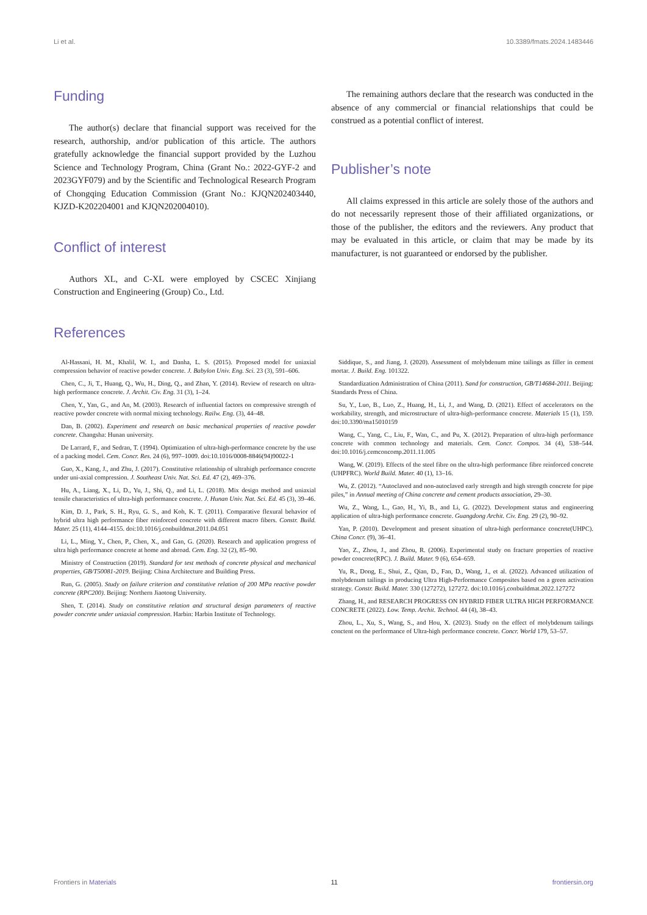Li et al. 10.3389/fmats.2024.1483446
Funding
The author(s) declare that financial support was received for the research, authorship, and/or publication of this article. The authors gratefully acknowledge the financial support provided by the Luzhou Science and Technology Program, China (Grant No.: 2022-GYF-2 and 2023GYF079) and by the Scientific and Technological Research Program of Chongqing Education Commission (Grant No.: KJQN202403440, KJZD-K202204001 and KJQN202004010).
Conflict of interest
Authors XL, and C-XL were employed by CSCEC Xinjiang Construction and Engineering (Group) Co., Ltd.
The remaining authors declare that the research was conducted in the absence of any commercial or financial relationships that could be construed as a potential conflict of interest.
Publisher’s note
All claims expressed in this article are solely those of the authors and do not necessarily represent those of their affiliated organizations, or those of the publisher, the editors and the reviewers. Any product that may be evaluated in this article, or claim that may be made by its manufacturer, is not guaranteed or endorsed by the publisher.
References
Al-Hassani, H. M., Khalil, W. I., and Danha, L. S. (2015). Proposed model for uniaxial compression behavior of reactive powder concrete. J. Babylon Univ. Eng. Sci. 23 (3), 591–606.
Chen, C., Ji, T., Huang, Q., Wu, H., Ding, Q., and Zhan, Y. (2014). Review of research on ultra-high performance concrete. J. Archit. Civ. Eng. 31 (3), 1–24.
Chen, Y., Yan, G., and An, M. (2003). Research of influential factors on compressive strength of reactive powder concrete with normal mixing technology. Railw. Eng. (3), 44–48.
Dan, B. (2002). Experiment and research on basic mechanical properties of reactive powder concrete. Changsha: Hunan university.
De Larrard, F., and Sedran, T. (1994). Optimization of ultra-high-performance concrete by the use of a packing model. Cem. Concr. Res. 24 (6), 997–1009. doi:10.1016/0008-8846(94)90022-1
Guo, X., Kang, J., and Zhu, J. (2017). Constitutive relationship of ultrahigh performance concrete under uni-axial compression. J. Southeast Univ. Nat. Sci. Ed. 47 (2), 469–376.
Hu, A., Liang, X., Li, D., Yu, J., Shi, Q., and Li, L. (2018). Mix design method and uniaxial tensile characteristics of ultra-high performance concrete. J. Hunan Univ. Nat. Sci. Ed. 45 (3), 39–46.
Kim, D. J., Park, S. H., Ryu, G. S., and Koh, K. T. (2011). Comparative flexural behavior of hybrid ultra high performance fiber reinforced concrete with different macro fibers. Constr. Build. Mater. 25 (11), 4144–4155. doi:10.1016/j.conbuildmat.2011.04.051
Li, L., Ming, Y., Chen, P., Chen, X., and Gan, G. (2020). Research and application progress of ultra high performance concrete at home and abroad. Cem. Eng. 32 (2), 85–90.
Ministry of Construction (2019). Standard for test methods of concrete physical and mechanical properties, GB/T50081-2019. Beijing: China Architecture and Building Press.
Run, G. (2005). Study on failure criterion and constitutive relation of 200 MPa reactive powder concrete (RPC200). Beijing: Northern Jiaotong University.
Shen, T. (2014). Study on constitutive relation and structural design parameters of reactive powder concrete under uniaxial compression. Harbin: Harbin Institute of Technology.
Siddique, S., and Jiang, J. (2020). Assessment of molybdenum mine tailings as filler in cement mortar. J. Build. Eng. 101322.
Standardization Administration of China (2011). Sand for construction, GB/T14684-2011. Beijing: Standards Press of China.
Su, Y., Luo, B., Luo, Z., Huang, H., Li, J., and Wang, D. (2021). Effect of accelerators on the workability, strength, and microstructure of ultra-high-performance concrete. Materials 15 (1), 159. doi:10.3390/ma15010159
Wang, C., Yang, C., Liu, F., Wan, C., and Pu, X. (2012). Preparation of ultra-high performance concrete with common technology and materials. Cem. Concr. Compos. 34 (4), 538–544. doi:10.1016/j.cemconcomp.2011.11.005
Wang, W. (2019). Effects of the steel fibre on the ultra-high performance fibre reinforced concrete (UHPFRC). World Build. Mater. 40 (1), 13–16.
Wu, Z. (2012). “Autoclaved and non-autoclaved early strength and high strength concrete for pipe piles,” in Annual meeting of China concrete and cement products association, 29–30.
Wu, Z., Wang, L., Gao, H., Yi, B., and Li, G. (2022). Development status and engineering application of ultra-high performance concrete. Guangdong Archit. Civ. Eng. 29 (2), 90–92.
Yan, P. (2010). Development and present situation of ultra-high performance concrete(UHPC). China Concr. (9), 36–41.
Yao, Z., Zhou, J., and Zhou, R. (2006). Experimental study on fracture properties of reactive powder concrete(RPC). J. Build. Mater. 9 (6), 654–659.
Yu, R., Dong, E., Shui, Z., Qian, D., Fan, D., Wang, J., et al. (2022). Advanced utilization of molybdenum tailings in producing Ultra High-Performance Composites based on a green activation strategy. Constr. Build. Mater. 330 (127272), 127272. doi:10.1016/j.conbuildmat.2022.127272
Zhang, H., and RESEARCH PROGRESS ON HYBRID FIBER ULTRA HIGH PERFORMANCE CONCRETE (2022). Low. Temp. Archit. Technol. 44 (4), 38–43.
Zhou, L., Xu, S., Wang, S., and Hou, X. (2023). Study on the effect of molybdenum tailings conctent on the performance of Ultra-high performance concrete. Concr. World 179, 53–57.
Frontiers in Materials 11 frontiersin.org